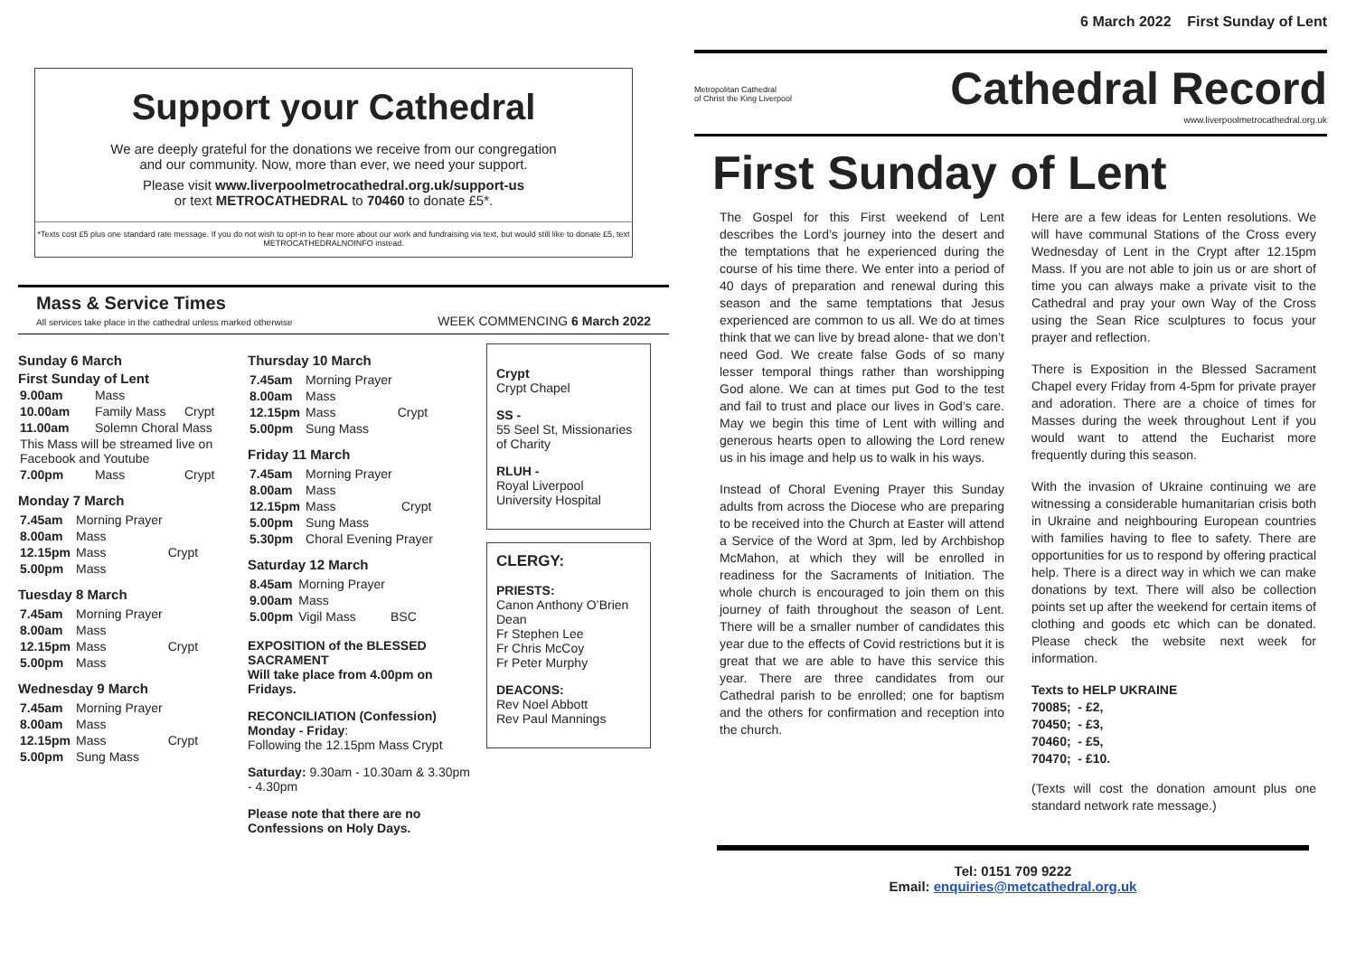6 March 2022 First Sunday of Lent
Metropolitan Cathedral
of Christ the King Liverpool
Cathedral Record
www.liverpoolmetrocathedral.org.uk
First Sunday of Lent
The Gospel for this First weekend of Lent describes the Lord’s journey into the desert and the temptations that he experienced during the course of his time there. We enter into a period of 40 days of preparation and renewal during this season and the same temptations that Jesus experienced are common to us all. We do at times think that we can live by bread alone- that we don’t need God. We create false Gods of so many lesser temporal things rather than worshipping God alone. We can at times put God to the test and fail to trust and place our lives in God’s care. May we begin this time of Lent with willing and generous hearts open to allowing the Lord renew us in his image and help us to walk in his ways.
Instead of Choral Evening Prayer this Sunday adults from across the Diocese who are preparing to be received into the Church at Easter will attend a Service of the Word at 3pm, led by Archbishop McMahon, at which they will be enrolled in readiness for the Sacraments of Initiation. The whole church is encouraged to join them on this journey of faith throughout the season of Lent. There will be a smaller number of candidates this year due to the effects of Covid restrictions but it is great that we are able to have this service this year. There are three candidates from our Cathedral parish to be enrolled; one for baptism and the others for confirmation and reception into the church.
Here are a few ideas for Lenten resolutions. We will have communal Stations of the Cross every Wednesday of Lent in the Crypt after 12.15pm Mass. If you are not able to join us or are short of time you can always make a private visit to the Cathedral and pray your own Way of the Cross using the Sean Rice sculptures to focus your prayer and reflection.
There is Exposition in the Blessed Sacrament Chapel every Friday from 4-5pm for private prayer and adoration. There are a choice of times for Masses during the week throughout Lent if you would want to attend the Eucharist more frequently during this season.
With the invasion of Ukraine continuing we are witnessing a considerable humanitarian crisis both in Ukraine and neighbouring European countries with families having to flee to safety. There are opportunities for us to respond by offering practical help. There is a direct way in which we can make donations by text. There will also be collection points set up after the weekend for certain items of clothing and goods etc which can be donated. Please check the website next week for information.
Texts to HELP UKRAINE
70085; - £2,
70450; - £3,
70460; - £5,
70470; - £10.
(Texts will cost the donation amount plus one standard network rate message.)
Tel: 0151 709 9222
Email: enquiries@metcathedral.org.uk
Support your Cathedral
We are deeply grateful for the donations we receive from our congregation
and our community. Now, more than ever, we need your support.
Please visit www.liverpoolmetrocathedral.org.uk/support-us
or text METROCATHEDRAL to 70460 to donate £5*.
*Texts cost £5 plus one standard rate message. If you do not wish to opt-in to hear more about our work and fundraising via text, but would still like to donate £5, text METROCATHEDRALNOINFO instead.
Mass & Service Times
All services take place in the cathedral unless marked otherwise
WEEK COMMENCING 6 March 2022
Sunday 6 March
First Sunday of Lent
| 9.00am | Mass | |
| 10.00am | Family Mass | Crypt |
| 11.00am | Solemn Choral Mass | |
| This Mass will be streamed live on Facebook and Youtube | | |
| 7.00pm | Mass | Crypt |
Monday 7 March
| 7.45am | Morning Prayer | |
| 8.00am | Mass | |
| 12.15pm | Mass | Crypt |
| 5.00pm | Mass | |
Tuesday 8 March
| 7.45am | Morning Prayer | |
| 8.00am | Mass | |
| 12.15pm | Mass | Crypt |
| 5.00pm | Mass | |
Wednesday 9 March
| 7.45am | Morning Prayer | |
| 8.00am | Mass | |
| 12.15pm | Mass | Crypt |
| 5.00pm | Sung Mass | |
Thursday 10 March
| 7.45am | Morning Prayer | |
| 8.00am | Mass | |
| 12.15pm | Mass | Crypt |
| 5.00pm | Sung Mass | |
Friday 11 March
| 7.45am | Morning Prayer | |
| 8.00am | Mass | |
| 12.15pm | Mass | Crypt |
| 5.00pm | Sung Mass | |
| 5.30pm | Choral Evening Prayer | |
Saturday 12 March
| 8.45am | Morning Prayer | |
| 9.00am | Mass | |
| 5.00pm | Vigil Mass | BSC |
EXPOSITION of the BLESSED SACRAMENT
Will take place from 4.00pm on Fridays.
RECONCILIATION (Confession)
Monday - Friday:
Following the 12.15pm Mass Crypt
Saturday: 9.30am - 10.30am & 3.30pm - 4.30pm
Please note that there are no Confessions on Holy Days.
Crypt
Crypt Chapel
SS -
55 Seel St, Missionaries of Charity
RLUH -
Royal Liverpool University Hospital
CLERGY:
PRIESTS:
Canon Anthony O’Brien Dean
Fr Stephen Lee
Fr Chris McCoy
Fr Peter Murphy
DEACONS:
Rev Noel Abbott
Rev Paul Mannings